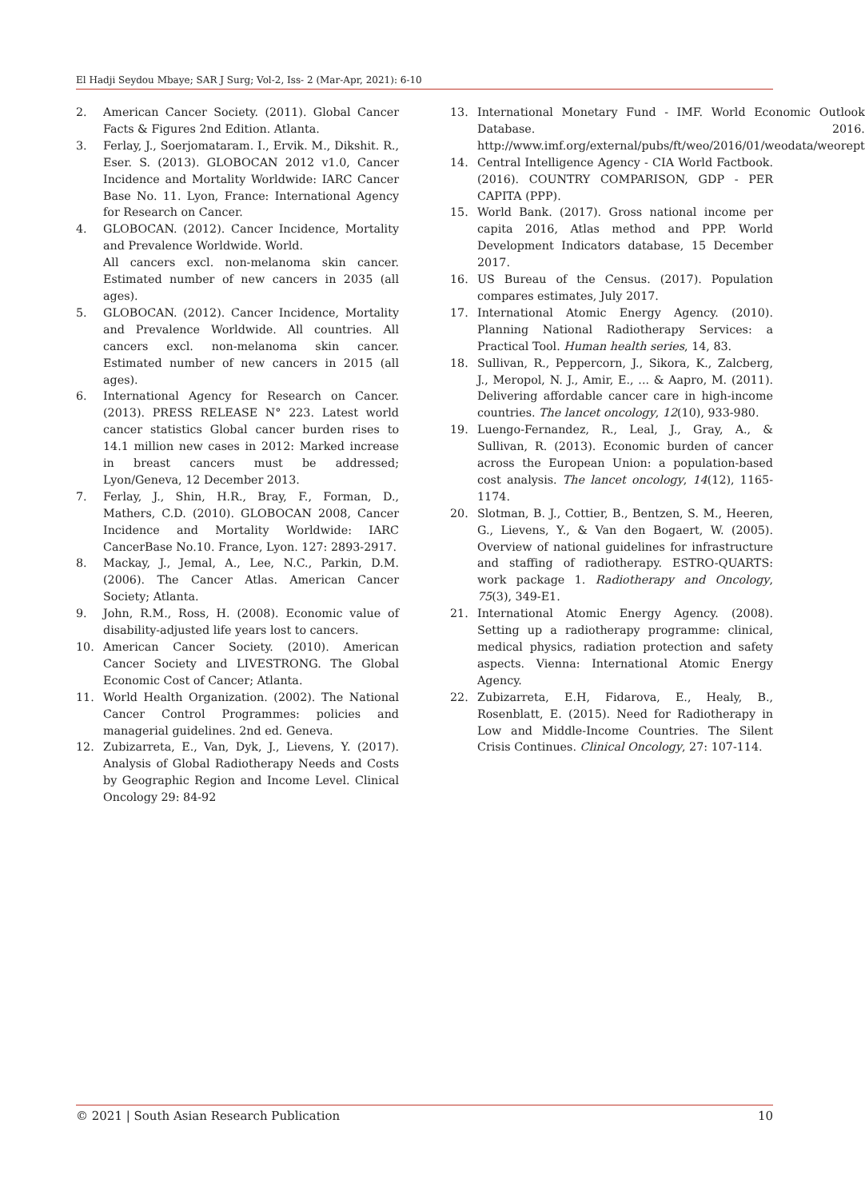El Hadji Seydou Mbaye; SAR J Surg; Vol-2, Iss- 2 (Mar-Apr, 2021): 6-10
2. American Cancer Society. (2011). Global Cancer Facts & Figures 2nd Edition. Atlanta.
3. Ferlay, J., Soerjomataram. I., Ervik. M., Dikshit. R., Eser. S. (2013). GLOBOCAN 2012 v1.0, Cancer Incidence and Mortality Worldwide: IARC Cancer Base No. 11. Lyon, France: International Agency for Research on Cancer.
4. GLOBOCAN. (2012). Cancer Incidence, Mortality and Prevalence Worldwide. World.
All cancers excl. non-melanoma skin cancer. Estimated number of new cancers in 2035 (all ages).
5. GLOBOCAN. (2012). Cancer Incidence, Mortality and Prevalence Worldwide. All countries. All cancers excl. non-melanoma skin cancer. Estimated number of new cancers in 2015 (all ages).
6. International Agency for Research on Cancer. (2013). PRESS RELEASE N° 223. Latest world cancer statistics Global cancer burden rises to 14.1 million new cases in 2012: Marked increase in breast cancers must be addressed; Lyon/Geneva, 12 December 2013.
7. Ferlay, J., Shin, H.R., Bray, F., Forman, D., Mathers, C.D. (2010). GLOBOCAN 2008, Cancer Incidence and Mortality Worldwide: IARC CancerBase No.10. France, Lyon. 127: 2893-2917.
8. Mackay, J., Jemal, A., Lee, N.C., Parkin, D.M. (2006). The Cancer Atlas. American Cancer Society; Atlanta.
9. John, R.M., Ross, H. (2008). Economic value of disability-adjusted life years lost to cancers.
10. American Cancer Society. (2010). American Cancer Society and LIVESTRONG. The Global Economic Cost of Cancer; Atlanta.
11. World Health Organization. (2002). The National Cancer Control Programmes: policies and managerial guidelines. 2nd ed. Geneva.
12. Zubizarreta, E., Van, Dyk, J., Lievens, Y. (2017). Analysis of Global Radiotherapy Needs and Costs by Geographic Region and Income Level. Clinical Oncology 29: 84-92
13. International Monetary Fund - IMF. World Economic Outlook Database. 2016. http://www.imf.org/external/pubs/ft/weo/2016/01/weodata/weorept
14. Central Intelligence Agency - CIA World Factbook. (2016). COUNTRY COMPARISON, GDP - PER CAPITA (PPP).
15. World Bank. (2017). Gross national income per capita 2016, Atlas method and PPP. World Development Indicators database, 15 December 2017.
16. US Bureau of the Census. (2017). Population compares estimates, July 2017.
17. International Atomic Energy Agency. (2010). Planning National Radiotherapy Services: a Practical Tool. Human health series, 14, 83.
18. Sullivan, R., Peppercorn, J., Sikora, K., Zalcberg, J., Meropol, N. J., Amir, E., ... & Aapro, M. (2011). Delivering affordable cancer care in high-income countries. The lancet oncology, 12(10), 933-980.
19. Luengo-Fernandez, R., Leal, J., Gray, A., & Sullivan, R. (2013). Economic burden of cancer across the European Union: a population-based cost analysis. The lancet oncology, 14(12), 1165-1174.
20. Slotman, B. J., Cottier, B., Bentzen, S. M., Heeren, G., Lievens, Y., & Van den Bogaert, W. (2005). Overview of national guidelines for infrastructure and staffing of radiotherapy. ESTRO-QUARTS: work package 1. Radiotherapy and Oncology, 75(3), 349-E1.
21. International Atomic Energy Agency. (2008). Setting up a radiotherapy programme: clinical, medical physics, radiation protection and safety aspects. Vienna: International Atomic Energy Agency.
22. Zubizarreta, E.H, Fidarova, E., Healy, B., Rosenblatt, E. (2015). Need for Radiotherapy in Low and Middle-Income Countries. The Silent Crisis Continues. Clinical Oncology, 27: 107-114.
© 2021 | South Asian Research Publication 10